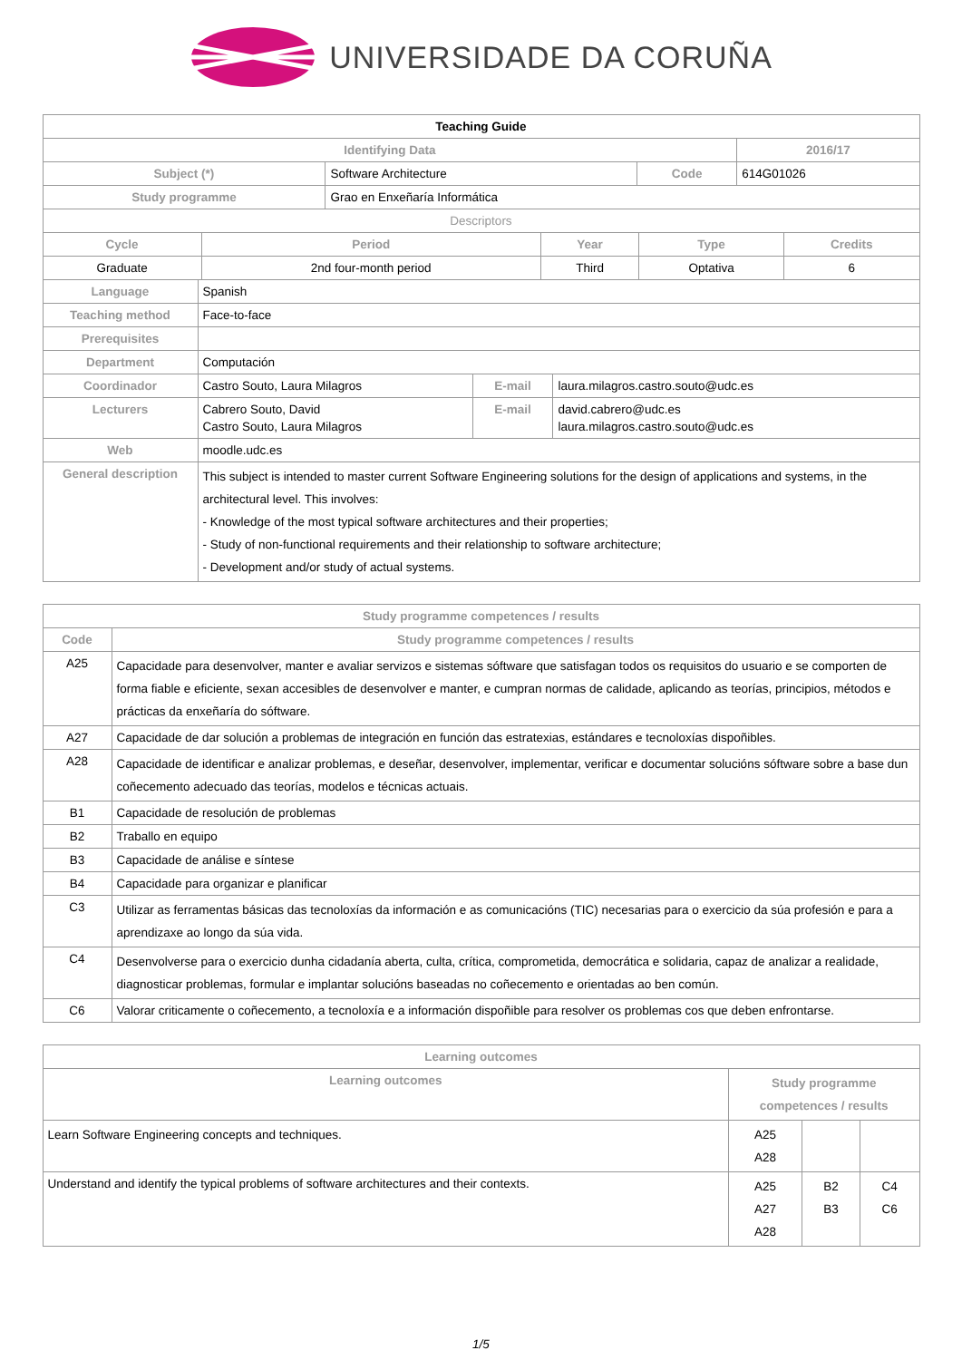UNIVERSIDADE DA CORUÑA
| Teaching Guide | | | |
| --- | --- | --- | --- |
| Identifying Data | | | 2016/17 |
| Subject (*) | Software Architecture | Code | 614G01026 |
| Study programme | Grao en Enxeñaría Informática | | |
| Descriptors | | | |
| Cycle | Period | Year | Type | Credits |
| --- | --- | --- | --- | --- |
| Graduate | 2nd four-month period | Third | Optativa | 6 |
| Language | Spanish | | |
| Teaching method | Face-to-face | | |
| Prerequisites | | | |
| Department | Computación | | |
| Coordinador | Castro Souto, Laura Milagros | E-mail | laura.milagros.castro.souto@udc.es |
| Lecturers | Cabrero Souto, David Castro Souto, Laura Milagros | E-mail | david.cabrero@udc.es laura.milagros.castro.souto@udc.es |
| Web | moodle.udc.es | | |
| General description | This subject is intended to master current Software Engineering solutions for the design of applications and systems, in the architectural level. This involves: - Knowledge of the most typical software architectures and their properties; - Study of non-functional requirements and their relationship to software architecture; - Development and/or study of actual systems. | | |
| Study programme competences / results | |
| --- | --- |
| Code | Study programme competences / results |
| A25 | Capacidade para desenvolver, manter e avaliar servizos e sistemas sóftware que satisfagan todos os requisitos do usuario e se comporten de forma fiable e eficiente, sexan accesibles de desenvolver e manter, e cumpran normas de calidade, aplicando as teorías, principios, métodos e prácticas da enxeñaría do sóftware. |
| A27 | Capacidade de dar solución a problemas de integración en función das estratexias, estándares e tecnoloxías dispoñibles. |
| A28 | Capacidade de identificar e analizar problemas, e deseñar, desenvolver, implementar, verificar e documentar solucións sóftware sobre a base dun coñecemento adecuado das teorías, modelos e técnicas actuais. |
| B1 | Capacidade de resolución de problemas |
| B2 | Traballo en equipo |
| B3 | Capacidade de análise e síntese |
| B4 | Capacidade para organizar e planificar |
| C3 | Utilizar as ferramentas básicas das tecnoloxías da información e as comunicacións (TIC) necesarias para o exercicio da súa profesión e para a aprendizaxe ao longo da súa vida. |
| C4 | Desenvolverse para o exercicio dunha cidadanía aberta, culta, crítica, comprometida, democrática e solidaria, capaz de analizar a realidade, diagnosticar problemas, formular e implantar solucións baseadas no coñecemento e orientadas ao ben común. |
| C6 | Valorar criticamente o coñecemento, a tecnoloxía e a información dispoñible para resolver os problemas cos que deben enfrontarse. |
| Learning outcomes | | | |
| --- | --- | --- | --- |
| Learning outcomes | Study programme competences / results | | |
| Learn Software Engineering concepts and techniques. | A25 A28 | | |
| Understand and identify the typical problems of software architectures and their contexts. | A25 A27 A28 | B2 B3 | C4 C6 |
1/5